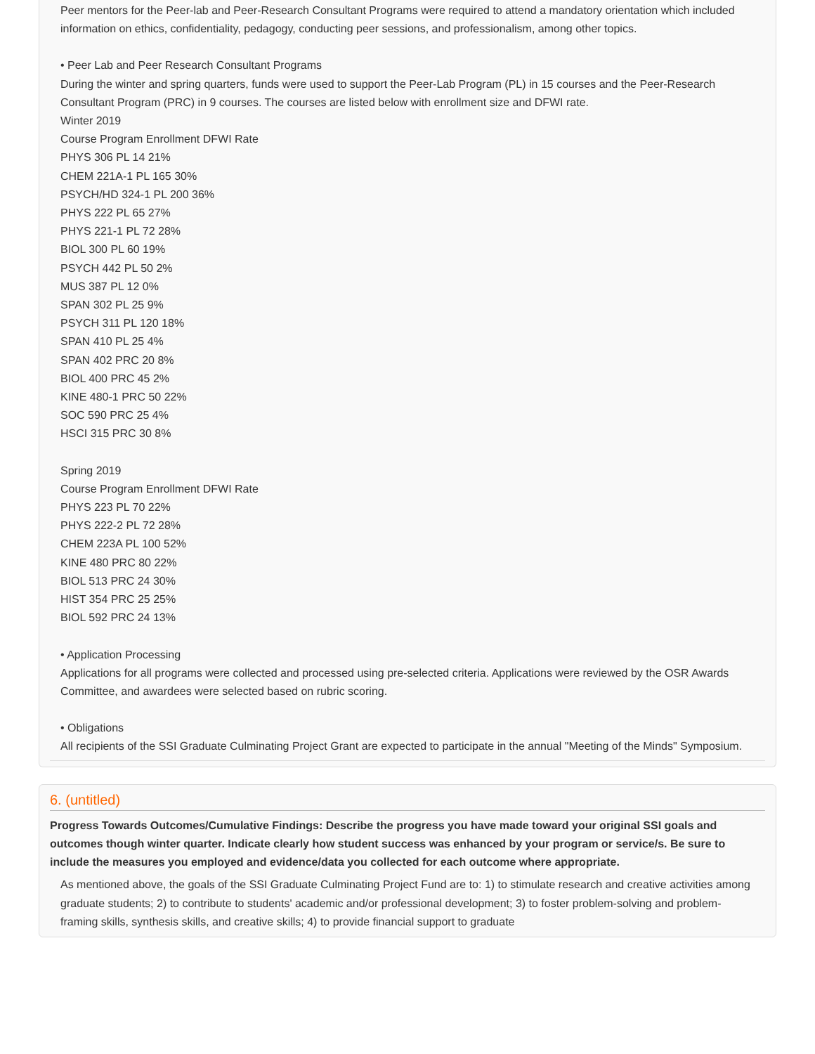Peer mentors for the Peer-lab and Peer-Research Consultant Programs were required to attend a mandatory orientation which included information on ethics, confidentiality, pedagogy, conducting peer sessions, and professionalism, among other topics.
• Peer Lab and Peer Research Consultant Programs
During the winter and spring quarters, funds were used to support the Peer-Lab Program (PL) in 15 courses and the Peer-Research Consultant Program (PRC) in 9 courses. The courses are listed below with enrollment size and DFWI rate.
Winter 2019
Course Program Enrollment DFWI Rate
PHYS 306 PL 14 21%
CHEM 221A-1 PL 165 30%
PSYCH/HD 324-1 PL 200 36%
PHYS 222 PL 65 27%
PHYS 221-1 PL 72 28%
BIOL 300 PL 60 19%
PSYCH 442 PL 50 2%
MUS 387 PL 12 0%
SPAN 302 PL 25 9%
PSYCH 311 PL 120 18%
SPAN 410 PL 25 4%
SPAN 402 PRC 20 8%
BIOL 400 PRC 45 2%
KINE 480-1 PRC 50 22%
SOC 590 PRC 25 4%
HSCI 315 PRC 30 8%
Spring 2019
Course Program Enrollment DFWI Rate
PHYS 223 PL 70 22%
PHYS 222-2 PL 72 28%
CHEM 223A PL 100 52%
KINE 480 PRC 80 22%
BIOL 513 PRC 24 30%
HIST 354 PRC 25 25%
BIOL 592 PRC 24 13%
• Application Processing
Applications for all programs were collected and processed using pre-selected criteria. Applications were reviewed by the OSR Awards Committee, and awardees were selected based on rubric scoring.
• Obligations
All recipients of the SSI Graduate Culminating Project Grant are expected to participate in the annual "Meeting of the Minds" Symposium.
6. (untitled)
Progress Towards Outcomes/Cumulative Findings: Describe the progress you have made toward your original SSI goals and outcomes though winter quarter. Indicate clearly how student success was enhanced by your program or service/s. Be sure to include the measures you employed and evidence/data you collected for each outcome where appropriate.
As mentioned above, the goals of the SSI Graduate Culminating Project Fund are to: 1) to stimulate research and creative activities among graduate students; 2) to contribute to students' academic and/or professional development; 3) to foster problem-solving and problem-framing skills, synthesis skills, and creative skills; 4) to provide financial support to graduate